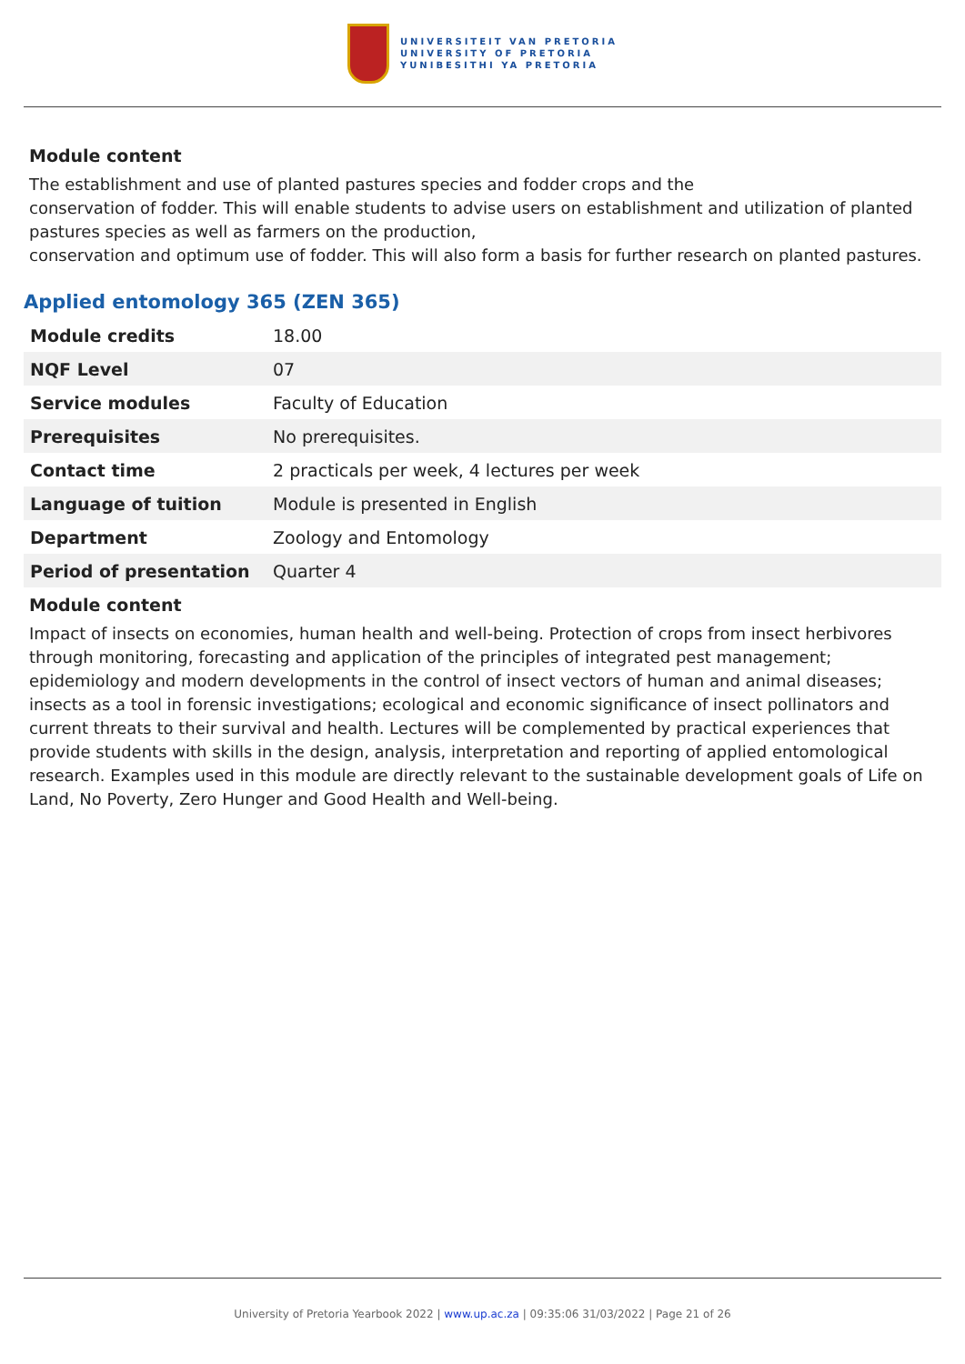UNIVERSITEIT VAN PRETORIA
UNIVERSITY OF PRETORIA
YUNIBESITHI YA PRETORIA
Module content
The establishment and use of planted pastures species and fodder crops and the
conservation of fodder. This will enable students to advise users on establishment and utilization of planted pastures species as well as farmers on the production,
conservation and optimum use of fodder. This will also form a basis for further research on planted pastures.
Applied entomology 365 (ZEN 365)
| Module credits | 18.00 |
| NQF Level | 07 |
| Service modules | Faculty of Education |
| Prerequisites | No prerequisites. |
| Contact time | 2 practicals per week, 4 lectures per week |
| Language of tuition | Module is presented in English |
| Department | Zoology and Entomology |
| Period of presentation | Quarter 4 |
Module content
Impact of insects on economies, human health and well-being. Protection of crops from insect herbivores through monitoring, forecasting and application of the principles of integrated pest management; epidemiology and modern developments in the control of insect vectors of human and animal diseases; insects as a tool in forensic investigations; ecological and economic significance of insect pollinators and current threats to their survival and health. Lectures will be complemented by practical experiences that provide students with skills in the design, analysis, interpretation and reporting of applied entomological research. Examples used in this module are directly relevant to the sustainable development goals of Life on Land, No Poverty, Zero Hunger and Good Health and Well-being.
University of Pretoria Yearbook 2022 | www.up.ac.za | 09:35:06 31/03/2022 | Page 21 of 26